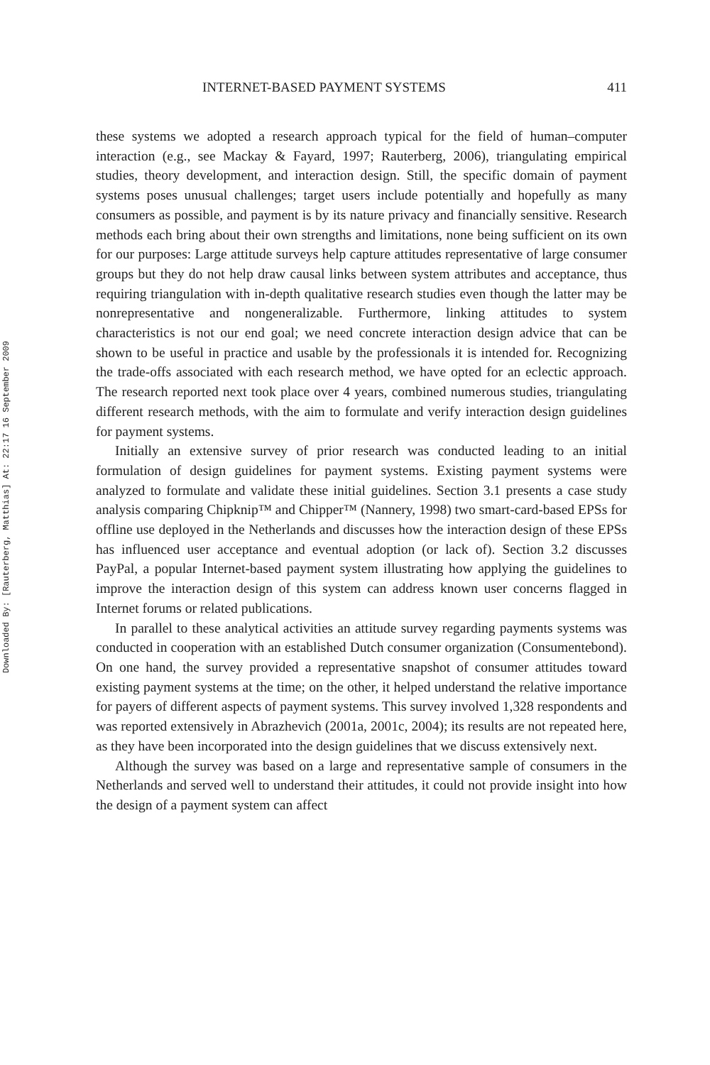Downloaded By: [Rauterberg, Matthias] At: 22:17 16 September 2009
INTERNET-BASED PAYMENT SYSTEMS 411
these systems we adopted a research approach typical for the field of human–computer interaction (e.g., see Mackay & Fayard, 1997; Rauterberg, 2006), triangulating empirical studies, theory development, and interaction design. Still, the specific domain of payment systems poses unusual challenges; target users include potentially and hopefully as many consumers as possible, and payment is by its nature privacy and financially sensitive. Research methods each bring about their own strengths and limitations, none being sufficient on its own for our purposes: Large attitude surveys help capture attitudes representative of large consumer groups but they do not help draw causal links between system attributes and acceptance, thus requiring triangulation with in-depth qualitative research studies even though the latter may be nonrepresentative and nongeneralizable. Furthermore, linking attitudes to system characteristics is not our end goal; we need concrete interaction design advice that can be shown to be useful in practice and usable by the professionals it is intended for. Recognizing the trade-offs associated with each research method, we have opted for an eclectic approach. The research reported next took place over 4 years, combined numerous studies, triangulating different research methods, with the aim to formulate and verify interaction design guidelines for payment systems.
Initially an extensive survey of prior research was conducted leading to an initial formulation of design guidelines for payment systems. Existing payment systems were analyzed to formulate and validate these initial guidelines. Section 3.1 presents a case study analysis comparing Chipknip™ and Chipper™ (Nannery, 1998) two smart-card-based EPSs for offline use deployed in the Netherlands and discusses how the interaction design of these EPSs has influenced user acceptance and eventual adoption (or lack of). Section 3.2 discusses PayPal, a popular Internet-based payment system illustrating how applying the guidelines to improve the interaction design of this system can address known user concerns flagged in Internet forums or related publications.
In parallel to these analytical activities an attitude survey regarding payments systems was conducted in cooperation with an established Dutch consumer organization (Consumentebond). On one hand, the survey provided a representative snapshot of consumer attitudes toward existing payment systems at the time; on the other, it helped understand the relative importance for payers of different aspects of payment systems. This survey involved 1,328 respondents and was reported extensively in Abrazhevich (2001a, 2001c, 2004); its results are not repeated here, as they have been incorporated into the design guidelines that we discuss extensively next.
Although the survey was based on a large and representative sample of consumers in the Netherlands and served well to understand their attitudes, it could not provide insight into how the design of a payment system can affect